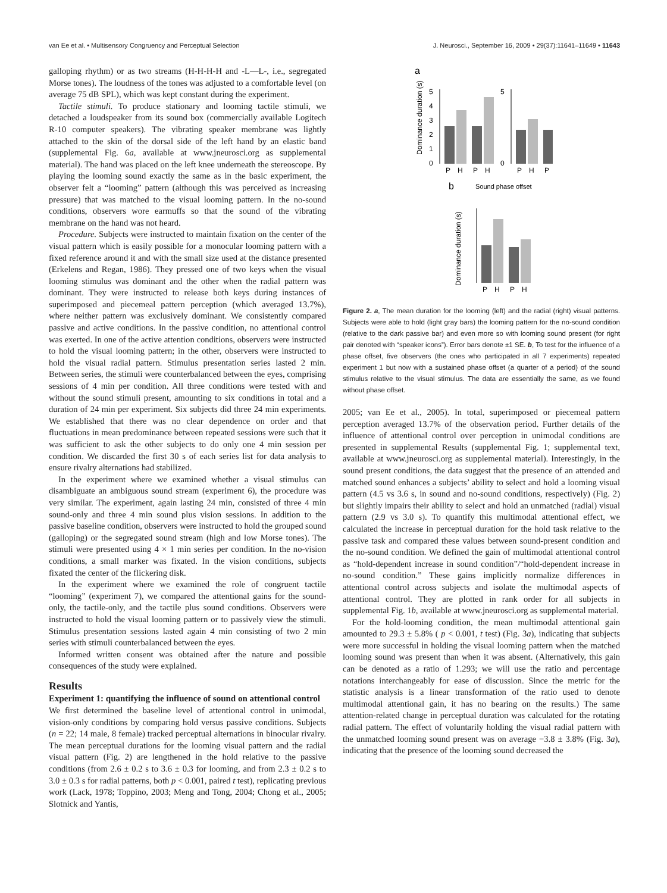van Ee et al. • Multisensory Congruency and Perceptual Selection J. Neurosci., September 16, 2009 • 29(37):11641–11649 • 11643
galloping rhythm) or as two streams (H-H-H-H and -L—L-, i.e., segregated Morse tones). The loudness of the tones was adjusted to a comfortable level (on average 75 dB SPL), which was kept constant during the experiment.
Tactile stimuli. To produce stationary and looming tactile stimuli, we detached a loudspeaker from its sound box (commercially available Logitech R-10 computer speakers). The vibrating speaker membrane was lightly attached to the skin of the dorsal side of the left hand by an elastic band (supplemental Fig. 6a, available at www.jneurosci.org as supplemental material). The hand was placed on the left knee underneath the stereoscope. By playing the looming sound exactly the same as in the basic experiment, the observer felt a “looming” pattern (although this was perceived as increasing pressure) that was matched to the visual looming pattern. In the no-sound conditions, observers wore earmuffs so that the sound of the vibrating membrane on the hand was not heard.
Procedure. Subjects were instructed to maintain fixation on the center of the visual pattern which is easily possible for a monocular looming pattern with a fixed reference around it and with the small size used at the distance presented (Erkelens and Regan, 1986). They pressed one of two keys when the visual looming stimulus was dominant and the other when the radial pattern was dominant. They were instructed to release both keys during instances of superimposed and piecemeal pattern perception (which averaged 13.7%), where neither pattern was exclusively dominant. We consistently compared passive and active conditions. In the passive condition, no attentional control was exerted. In one of the active attention conditions, observers were instructed to hold the visual looming pattern; in the other, observers were instructed to hold the visual radial pattern. Stimulus presentation series lasted 2 min. Between series, the stimuli were counterbalanced between the eyes, comprising sessions of 4 min per condition. All three conditions were tested with and without the sound stimuli present, amounting to six conditions in total and a duration of 24 min per experiment. Six subjects did three 24 min experiments. We established that there was no clear dependence on order and that fluctuations in mean predominance between repeated sessions were such that it was sufficient to ask the other subjects to do only one 4 min session per condition. We discarded the first 30 s of each series list for data analysis to ensure rivalry alternations had stabilized.
In the experiment where we examined whether a visual stimulus can disambiguate an ambiguous sound stream (experiment 6), the procedure was very similar. The experiment, again lasting 24 min, consisted of three 4 min sound-only and three 4 min sound plus vision sessions. In addition to the passive baseline condition, observers were instructed to hold the grouped sound (galloping) or the segregated sound stream (high and low Morse tones). The stimuli were presented using 4 × 1 min series per condition. In the no-vision conditions, a small marker was fixated. In the vision conditions, subjects fixated the center of the flickering disk.
In the experiment where we examined the role of congruent tactile “looming” (experiment 7), we compared the attentional gains for the sound-only, the tactile-only, and the tactile plus sound conditions. Observers were instructed to hold the visual looming pattern or to passively view the stimuli. Stimulus presentation sessions lasted again 4 min consisting of two 2 min series with stimuli counterbalanced between the eyes.
Informed written consent was obtained after the nature and possible consequences of the study were explained.
Results
Experiment 1: quantifying the influence of sound on attentional control
We first determined the baseline level of attentional control in unimodal, vision-only conditions by comparing hold versus passive conditions. Subjects (n = 22; 14 male, 8 female) tracked perceptual alternations in binocular rivalry. The mean perceptual durations for the looming visual pattern and the radial visual pattern (Fig. 2) are lengthened in the hold relative to the passive conditions (from 2.6 ± 0.2 s to 3.6 ± 0.3 for looming, and from 2.3 ± 0.2 s to 3.0 ± 0.3 s for radial patterns, both p < 0.001, paired t test), replicating previous work (Lack, 1978; Toppino, 2003; Meng and Tong, 2004; Chong et al., 2005; Slotnick and Yantis,
a
Dominance duration (s)
5
4
3
2
1
0
P
H
P
H
5
0
P
H
P
b
Sound phase offset
Dominance duration (s)
P
H
P
H
Figure 2. a, The mean duration for the looming (left) and the radial (right) visual patterns. Subjects were able to hold (light gray bars) the looming pattern for the no-sound condition (relative to the dark passive bar) and even more so with looming sound present (for right pair denoted with “speaker icons”). Error bars denote ±1 SE. b, To test for the influence of a phase offset, five observers (the ones who participated in all 7 experiments) repeated experiment 1 but now with a sustained phase offset (a quarter of a period) of the sound stimulus relative to the visual stimulus. The data are essentially the same, as we found without phase offset.
2005; van Ee et al., 2005). In total, superimposed or piecemeal pattern perception averaged 13.7% of the observation period. Further details of the influence of attentional control over perception in unimodal conditions are presented in supplemental Results (supplemental Fig. 1; supplemental text, available at www.jneurosci.org as supplemental material). Interestingly, in the sound present conditions, the data suggest that the presence of an attended and matched sound enhances a subjects’ ability to select and hold a looming visual pattern (4.5 vs 3.6 s, in sound and no-sound conditions, respectively) (Fig. 2) but slightly impairs their ability to select and hold an unmatched (radial) visual pattern (2.9 vs 3.0 s). To quantify this multimodal attentional effect, we calculated the increase in perceptual duration for the hold task relative to the passive task and compared these values between sound-present condition and the no-sound condition. We defined the gain of multimodal attentional control as “hold-dependent increase in sound condition”/“hold-dependent increase in no-sound condition.” These gains implicitly normalize differences in attentional control across subjects and isolate the multimodal aspects of attentional control. They are plotted in rank order for all subjects in supplemental Fig. 1b, available at www.jneurosci.org as supplemental material.
For the hold-looming condition, the mean multimodal attentional gain amounted to 29.3 ± 5.8% ( p < 0.001, t test) (Fig. 3a), indicating that subjects were more successful in holding the visual looming pattern when the matched looming sound was present than when it was absent. (Alternatively, this gain can be denoted as a ratio of 1.293; we will use the ratio and percentage notations interchangeably for ease of discussion. Since the metric for the statistic analysis is a linear transformation of the ratio used to denote multimodal attentional gain, it has no bearing on the results.) The same attention-related change in perceptual duration was calculated for the rotating radial pattern. The effect of voluntarily holding the visual radial pattern with the unmatched looming sound present was on average −3.8 ± 3.8% (Fig. 3a), indicating that the presence of the looming sound decreased the